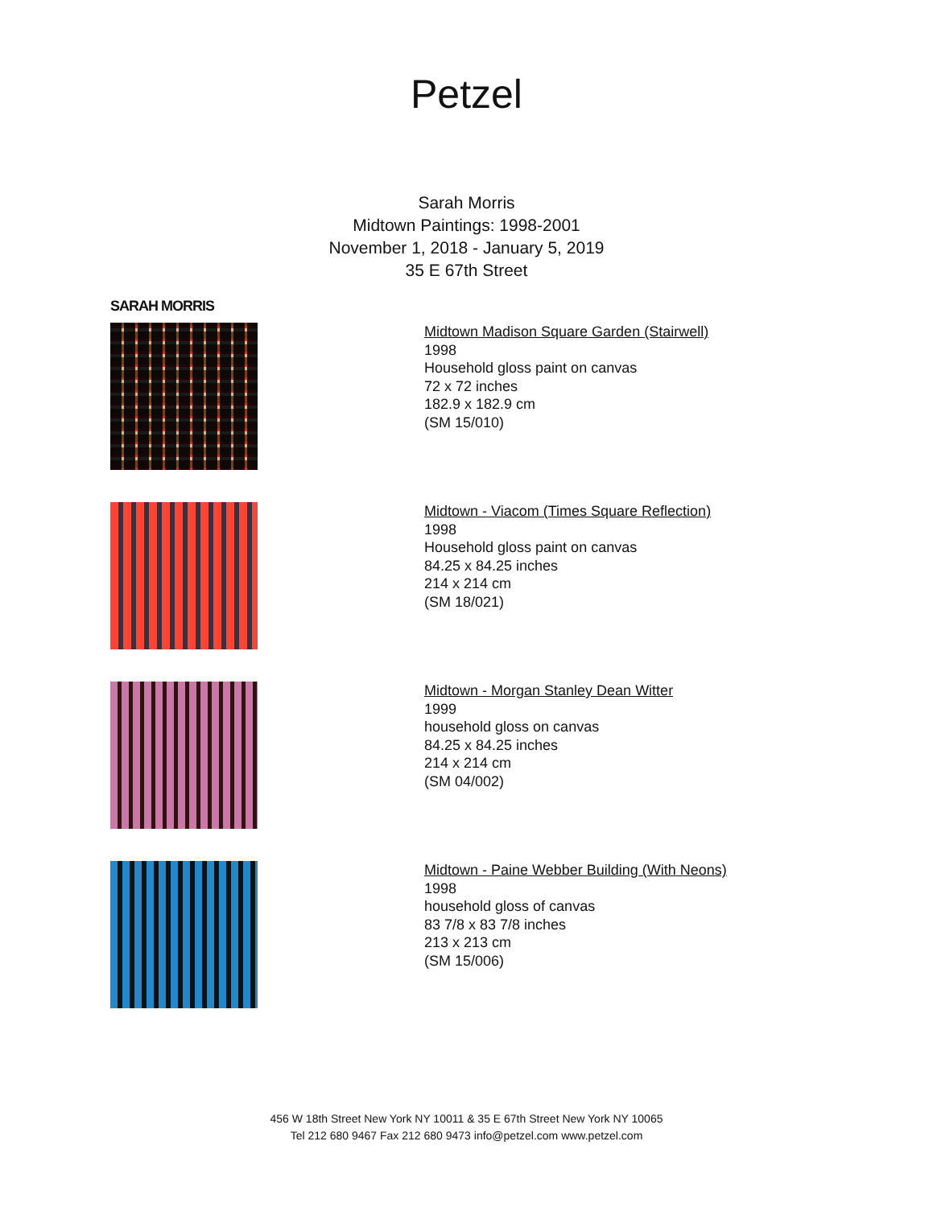Petzel
Sarah Morris
Midtown Paintings: 1998-2001
November 1, 2018 - January 5, 2019
35 E 67th Street
SARAH MORRIS
Midtown Madison Square Garden (Stairwell)
1998
Household gloss paint on canvas
72 x 72 inches
182.9 x 182.9 cm
(SM 15/010)
Midtown - Viacom (Times Square Reflection)
1998
Household gloss paint on canvas
84.25 x 84.25 inches
214 x 214 cm
(SM 18/021)
Midtown - Morgan Stanley Dean Witter
1999
household gloss on canvas
84.25 x 84.25 inches
214 x 214 cm
(SM 04/002)
Midtown - Paine Webber Building (With Neons)
1998
household gloss of canvas
83 7/8 x 83 7/8 inches
213 x 213 cm
(SM 15/006)
456 W 18th Street New York NY 10011 & 35 E 67th Street New York NY 10065
Tel 212 680 9467 Fax 212 680 9473 info@petzel.com www.petzel.com